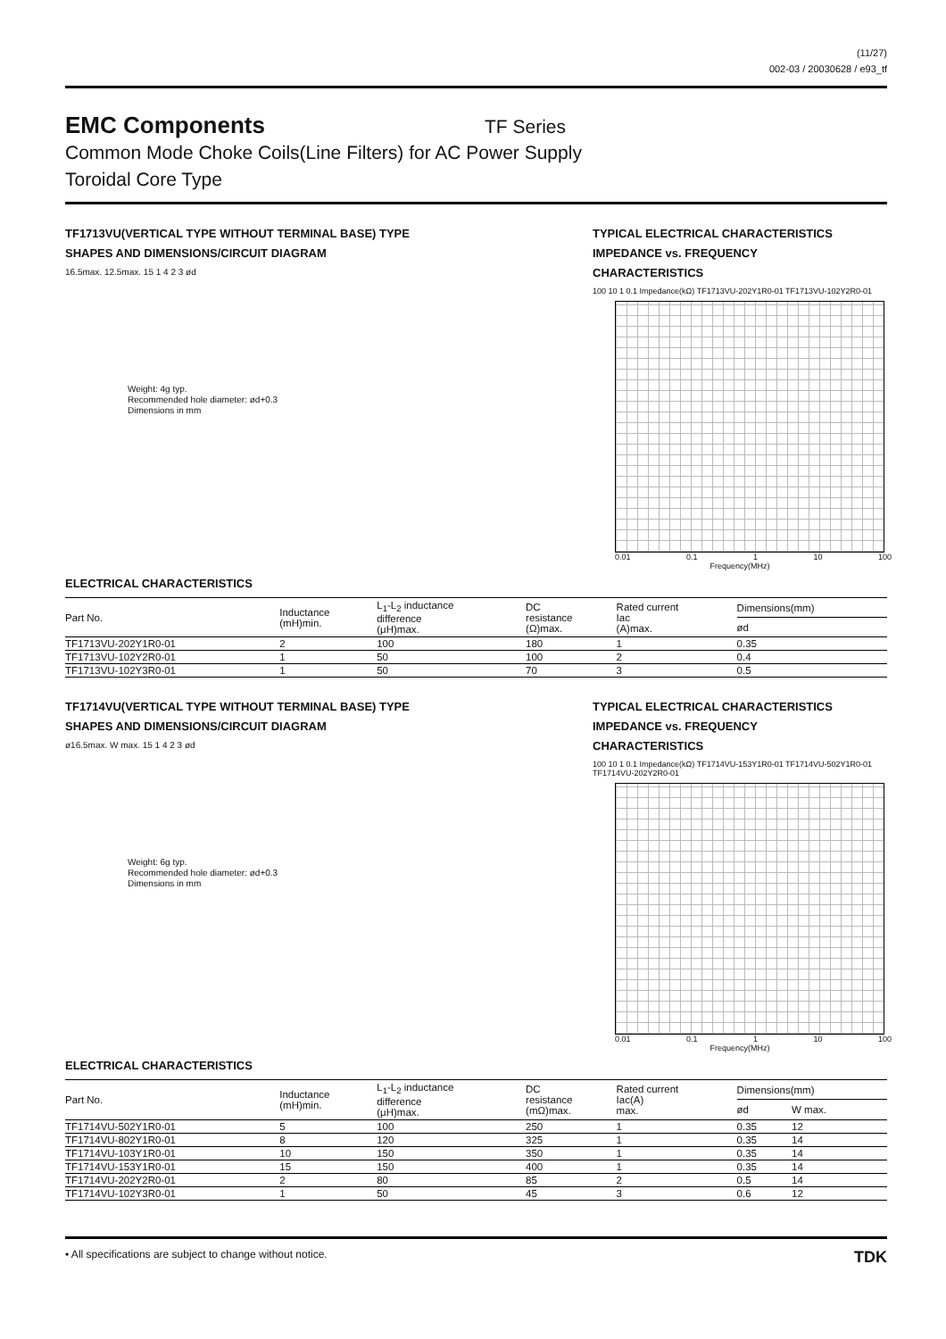(11/27)
002-03 / 20030628 / e93_tf
EMC Components
TF Series
Common Mode Choke Coils(Line Filters) for AC Power Supply
Toroidal Core Type
TF1713VU(VERTICAL TYPE WITHOUT TERMINAL BASE) TYPE
SHAPES AND DIMENSIONS/CIRCUIT DIAGRAM
16.5max. 12.5max. 15 1 4 2 3 ød
Weight: 4g typ.
Recommended hole diameter: ød+0.3
Dimensions in mm
TYPICAL ELECTRICAL CHARACTERISTICS
IMPEDANCE vs. FREQUENCY
CHARACTERISTICS
100 10 1 0.1 Impedance(kΩ) TF1713VU-202Y1R0-01 TF1713VU-102Y2R0-01
0.01 0.1 1 10 100
Frequency(MHz)
ELECTRICAL CHARACTERISTICS
| Part No. | Inductance (mH)min. | L<sub>1</sub>-L<sub>2</sub> inductance difference (μH)max. | DC resistance (Ω)max. | Rated current Iac (A)max. | Dimensions(mm) |
| --- | --- | --- | --- | --- | --- |
| | | | | | ød |
| TF1713VU-202Y1R0-01 | 2 | 100 | 180 | 1 | 0.35 |
| TF1713VU-102Y2R0-01 | 1 | 50 | 100 | 2 | 0.4 |
| TF1713VU-102Y3R0-01 | 1 | 50 | 70 | 3 | 0.5 |
TF1714VU(VERTICAL TYPE WITHOUT TERMINAL BASE) TYPE
SHAPES AND DIMENSIONS/CIRCUIT DIAGRAM
ø16.5max. W max. 15 1 4 2 3 ød
Weight: 6g typ.
Recommended hole diameter: ød+0.3
Dimensions in mm
TYPICAL ELECTRICAL CHARACTERISTICS
IMPEDANCE vs. FREQUENCY
CHARACTERISTICS
100 10 1 0.1 Impedance(kΩ) TF1714VU-153Y1R0-01 TF1714VU-502Y1R0-01 TF1714VU-202Y2R0-01
0.01 0.1 1 10 100
Frequency(MHz)
ELECTRICAL CHARACTERISTICS
| Part No. | Inductance (mH)min. | L<sub>1</sub>-L<sub>2</sub> inductance difference (μH)max. | DC resistance (mΩ)max. | Rated current Iac(A) max. | Dimensions(mm) | |
| --- | --- | --- | --- | --- | --- | --- |
| | | | | | ød | W max. |
| TF1714VU-502Y1R0-01 | 5 | 100 | 250 | 1 | 0.35 | 12 |
| TF1714VU-802Y1R0-01 | 8 | 120 | 325 | 1 | 0.35 | 14 |
| TF1714VU-103Y1R0-01 | 10 | 150 | 350 | 1 | 0.35 | 14 |
| TF1714VU-153Y1R0-01 | 15 | 150 | 400 | 1 | 0.35 | 14 |
| TF1714VU-202Y2R0-01 | 2 | 80 | 85 | 2 | 0.5 | 14 |
| TF1714VU-102Y3R0-01 | 1 | 50 | 45 | 3 | 0.6 | 12 |
• All specifications are subject to change without notice. TDK